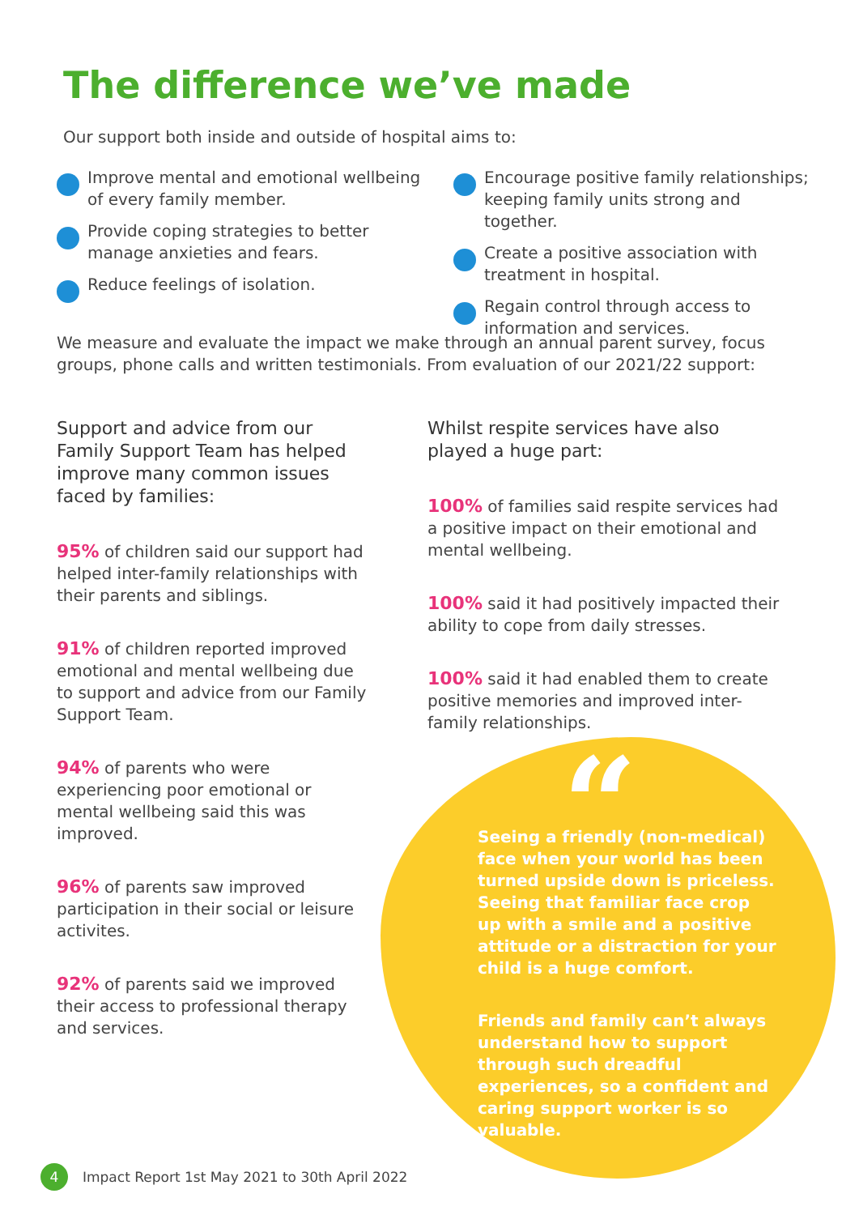The difference we’ve made
Our support both inside and outside of hospital aims to:
Improve mental and emotional wellbeing of every family member.
Provide coping strategies to better manage anxieties and fears.
Reduce feelings of isolation.
Encourage positive family relationships; keeping family units strong and together.
Create a positive association with treatment in hospital.
Regain control through access to information and services.
We measure and evaluate the impact we make through an annual parent survey, focus groups, phone calls and written testimonials. From evaluation of our 2021/22 support:
Support and advice from our Family Support Team has helped improve many common issues faced by families:
95% of children said our support had helped inter-family relationships with their parents and siblings.
91% of children reported improved emotional and mental wellbeing due to support and advice from our Family Support Team.
94% of parents who were experiencing poor emotional or mental wellbeing said this was improved.
96% of parents saw improved participation in their social or leisure activites.
92% of parents said we improved their access to professional therapy and services.
Whilst respite services have also played a huge part:
100% of families said respite services had a positive impact on their emotional and mental wellbeing.
100% said it had positively impacted their ability to cope from daily stresses.
100% said it had enabled them to create positive memories and improved inter-family relationships.
“
Seeing a friendly (non-medical) face when your world has been turned upside down is priceless. Seeing that familiar face crop up with a smile and a positive attitude or a distraction for your child is a huge comfort.
Friends and family can’t always understand how to support through such dreadful experiences, so a confident and caring support worker is so valuable.
4 Impact Report 1st May 2021 to 30th April 2022